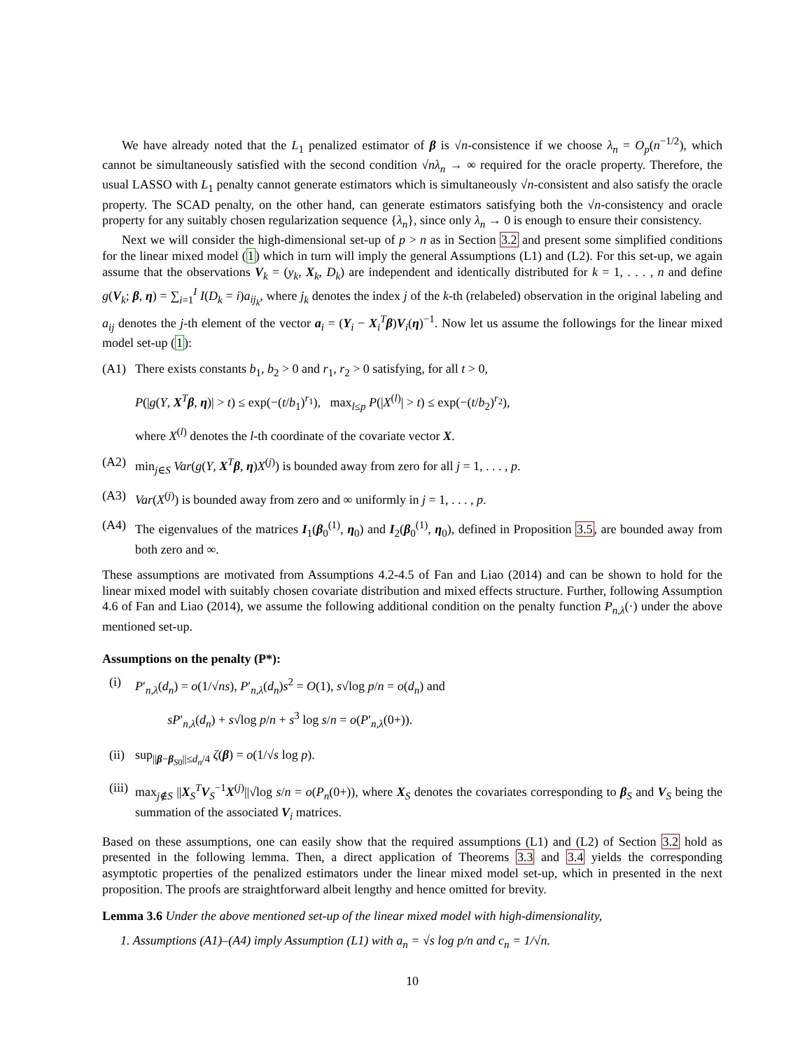We have already noted that the L<sub>1</sub> penalized estimator of β is √n-consistence if we choose λ<sub>n</sub> = O<sub>p</sub>(n<sup>−1/2</sup>), which cannot be simultaneously satisfied with the second condition √nλ<sub>n</sub> → ∞ required for the oracle property. Therefore, the usual LASSO with L<sub>1</sub> penalty cannot generate estimators which is simultaneously √n-consistent and also satisfy the oracle property. The SCAD penalty, on the other hand, can generate estimators satisfying both the √n-consistency and oracle property for any suitably chosen regularization sequence {λ<sub>n</sub>}, since only λ<sub>n</sub> → 0 is enough to ensure their consistency.
Next we will consider the high-dimensional set-up of p > n as in Section 3.2 and present some simplified conditions for the linear mixed model (1) which in turn will imply the general Assumptions (L1) and (L2). For this set-up, we again assume that the observations V<sub>k</sub> = (y<sub>k</sub>, X<sub>k</sub>, D<sub>k</sub>) are independent and identically distributed for k = 1, . . . , n and define g(V<sub>k</sub>; β, η) = ∑<sub>i=1</sub><sup>I</sup> I(D<sub>k</sub> = i)a<sub>ij<sub>k</sub></sub>, where j<sub>k</sub> denotes the index j of the k-th (relabeled) observation in the original labeling and a<sub>ij</sub> denotes the j-th element of the vector a<sub>i</sub> = (Y<sub>i</sub> − X<sub>i</sub><sup>T</sup>β)V<sub>i</sub>(η)<sup>−1</sup>. Now let us assume the followings for the linear mixed model set-up (1):
(A1) There exists constants b<sub>1</sub>, b<sub>2</sub> > 0 and r<sub>1</sub>, r<sub>2</sub> > 0 satisfying, for all t > 0,
P(|g(Y, X<sup>T</sup>β, η)| > t) ≤ exp(−(t/b<sub>1</sub>)<sup>r<sub>1</sub></sup>), max<sub>l≤p</sub> P(|X<sup>(l)</sup>| > t) ≤ exp(−(t/b<sub>2</sub>)<sup>r<sub>2</sub></sup>),
where X<sup>(l)</sup> denotes the l-th coordinate of the covariate vector X.
(A2) min<sub>j∈S</sub> Var(g(Y, X<sup>T</sup>β, η)X<sup>(j)</sup>) is bounded away from zero for all j = 1, . . . , p.
(A3) Var(X<sup>(j)</sup>) is bounded away from zero and ∞ uniformly in j = 1, . . . , p.
(A4) The eigenvalues of the matrices I<sub>1</sub>(β<sub>0</sub><sup>(1)</sup>, η<sub>0</sub>) and I<sub>2</sub>(β<sub>0</sub><sup>(1)</sup>, η<sub>0</sub>), defined in Proposition 3.5, are bounded away from both zero and ∞.
These assumptions are motivated from Assumptions 4.2-4.5 of Fan and Liao (2014) and can be shown to hold for the linear mixed model with suitably chosen covariate distribution and mixed effects structure. Further, following Assumption 4.6 of Fan and Liao (2014), we assume the following additional condition on the penalty function P<sub>n,λ</sub>(·) under the above mentioned set-up.
Assumptions on the penalty (P*):
(i) P′<sub>n,λ</sub>(d<sub>n</sub>) = o(1/√ns), P′<sub>n,λ</sub>(d<sub>n</sub>)s<sup>2</sup> = O(1), s√log p/n = o(d<sub>n</sub>) and
sP′<sub>n,λ</sub>(d<sub>n</sub>) + s√log p/n + s<sup>3</sup> log s/n = o(P′<sub>n,λ</sub>(0+)).
(ii)
sup<sub>||β−β<sub>S0</sub>||≤d<sub>n</sub>/4</sub> ζ(β) = o(1/√s log p).
(iii)
max<sub>j∉S</sub> ||X<sub>S</sub><sup>T</sup>V<sub>S</sub><sup>−1</sup>X<sup>(j)</sup>||√log s/n = o(P<sub>n</sub>(0+)), where X<sub>S</sub> denotes the covariates corresponding to β<sub>S</sub> and V<sub>S</sub> being the summation of the associated V<sub>i</sub> matrices.
Based on these assumptions, one can easily show that the required assumptions (L1) and (L2) of Section 3.2 hold as presented in the following lemma. Then, a direct application of Theorems 3.3 and 3.4 yields the corresponding asymptotic properties of the penalized estimators under the linear mixed model set-up, which in presented in the next proposition. The proofs are straightforward albeit lengthy and hence omitted for brevity.
Lemma 3.6 Under the above mentioned set-up of the linear mixed model with high-dimensionality,
1. Assumptions (A1)–(A4) imply Assumption (L1) with a<sub>n</sub> = √s log p/n and c<sub>n</sub> = 1/√n.
10